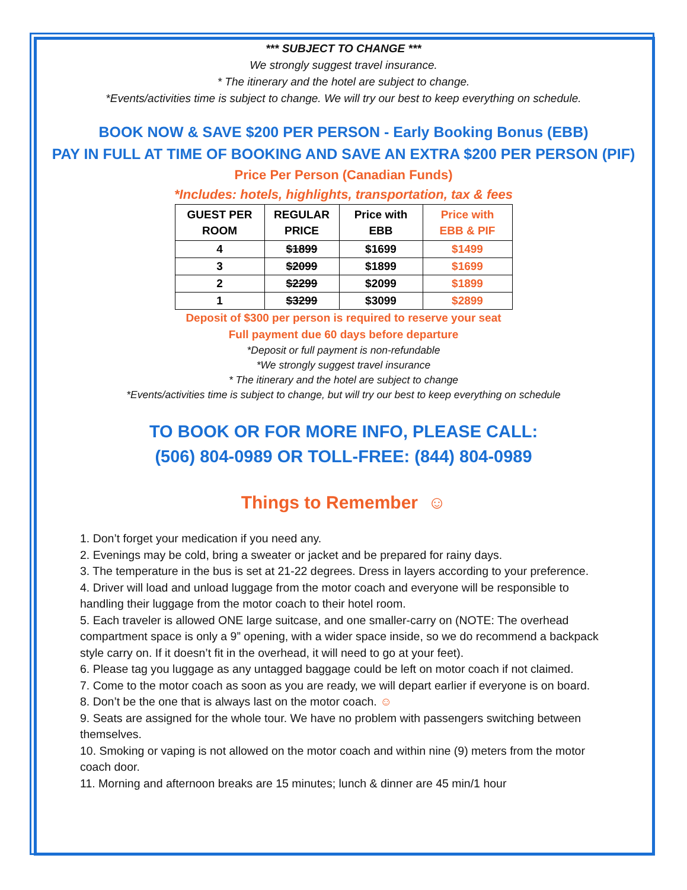*** SUBJECT TO CHANGE ***
We strongly suggest travel insurance.
* The itinerary and the hotel are subject to change.
*Events/activities time is subject to change. We will try our best to keep everything on schedule.
BOOK NOW & SAVE $200 PER PERSON - Early Booking Bonus (EBB)
PAY IN FULL AT TIME OF BOOKING AND SAVE AN EXTRA $200 PER PERSON (PIF)
Price Per Person (Canadian Funds)
*Includes: hotels, highlights, transportation, tax & fees
| GUEST PER ROOM | REGULAR PRICE | Price with EBB | Price with EBB & PIF |
| --- | --- | --- | --- |
| 4 | $1899 | $1699 | $1499 |
| 3 | $2099 | $1899 | $1699 |
| 2 | $2299 | $2099 | $1899 |
| 1 | $3299 | $3099 | $2899 |
Deposit of $300 per person is required to reserve your seat
Full payment due 60 days before departure
*Deposit or full payment is non-refundable
*We strongly suggest travel insurance
* The itinerary and the hotel are subject to change
*Events/activities time is subject to change, but will try our best to keep everything on schedule
TO BOOK OR FOR MORE INFO, PLEASE CALL:
(506) 804-0989 OR TOLL-FREE: (844) 804-0989
Things to Remember ☺
1. Don’t forget your medication if you need any.
2. Evenings may be cold, bring a sweater or jacket and be prepared for rainy days.
3. The temperature in the bus is set at 21-22 degrees. Dress in layers according to your preference.
4. Driver will load and unload luggage from the motor coach and everyone will be responsible to handling their luggage from the motor coach to their hotel room.
5. Each traveler is allowed ONE large suitcase, and one smaller-carry on (NOTE: The overhead compartment space is only a 9” opening, with a wider space inside, so we do recommend a backpack style carry on. If it doesn’t fit in the overhead, it will need to go at your feet).
6. Please tag you luggage as any untagged baggage could be left on motor coach if not claimed.
7. Come to the motor coach as soon as you are ready, we will depart earlier if everyone is on board.
8. Don’t be the one that is always last on the motor coach. ☺
9. Seats are assigned for the whole tour. We have no problem with passengers switching between themselves.
10. Smoking or vaping is not allowed on the motor coach and within nine (9) meters from the motor coach door.
11. Morning and afternoon breaks are 15 minutes; lunch & dinner are 45 min/1 hour